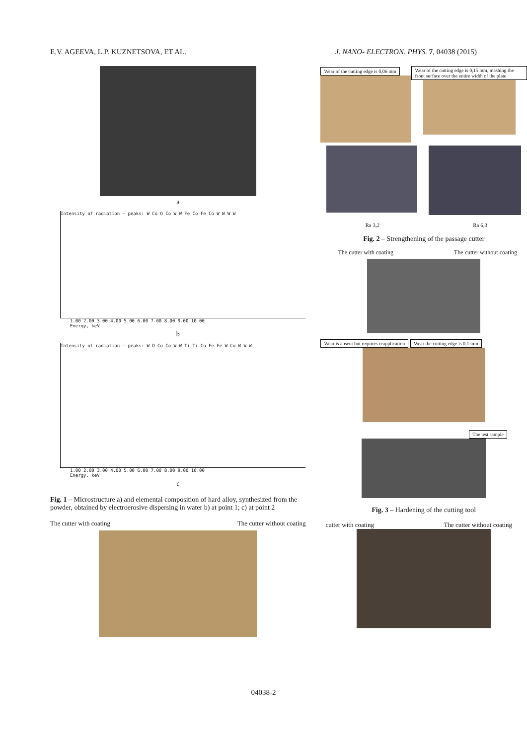E.V. AGEEVA, L.P. KUZNETSOVA, ET AL. J. NANO- ELECTRON. PHYS. 7, 04038 (2015)
a
Intensity of radiation — peaks: W Co O Co W W Fe Co Fe Co W W W W
1.00 2.00 3.00 4.00 5.00 6.00 7.00 8.00 9.00 10.00
Energy, keV
b
Intensity of radiation — peaks: W O Co Co W W Ti Ti Co Fe Fe W Co W W W
1.00 2.00 3.00 4.00 5.00 6.00 7.00 8.00 9.00 10.00
Energy, keV
c
Fig. 1 – Microstructure a) and elemental composition of hard alloy, synthesized from the powder, obtained by electroerosive dispersing in water b) at point 1; c) at point 2
The cutter with coating The cutter without coating
Wear of the cutting edge is 0,06 mm
Wear of the cutting edge is 0,15 mm, mashing the front surface over the entire width of the plate
Ra 3,2 Ra 6,3
Fig. 2 – Strengthening of the passage cutter
The cutter with coating The cutter without coating
Wear is absent but requires reapplication Wear the cutting edge is 0,1 mm
The test sample
Fig. 3 – Hardening of the cutting tool
cutter with coating The cutter without coating
04038-2